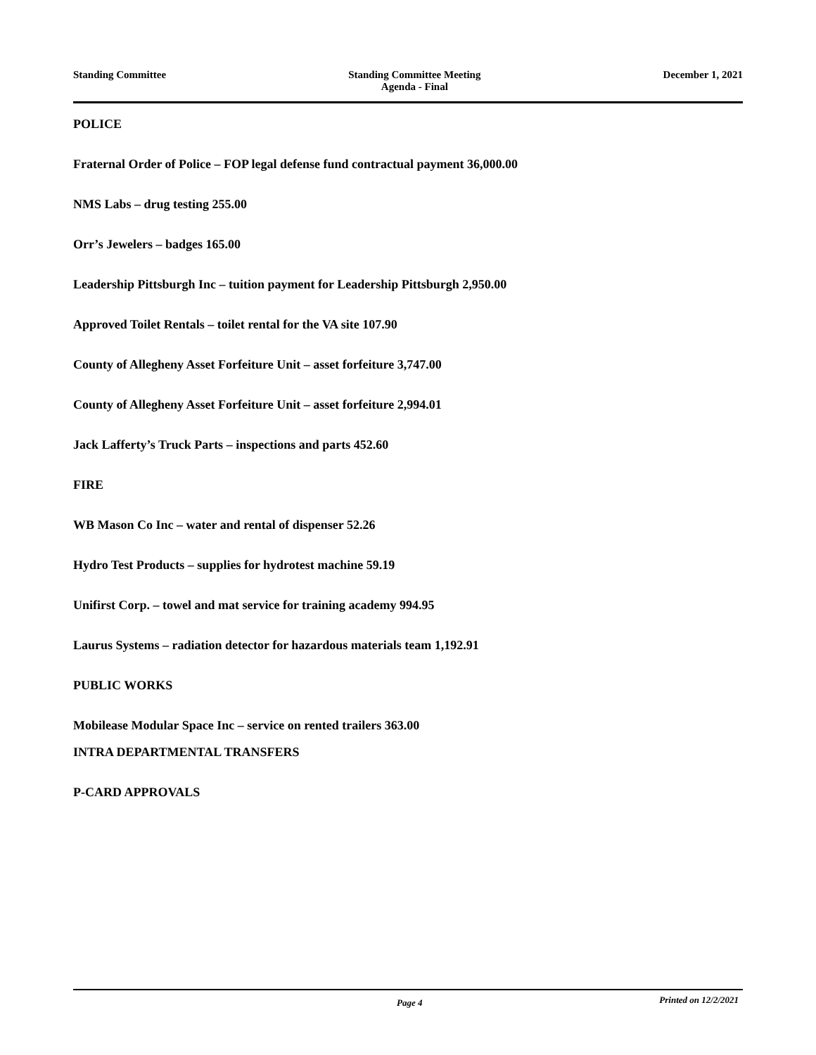Standing Committee Standing Committee Meeting
Agenda - Final
December 1, 2021
POLICE
Fraternal Order of Police – FOP legal defense fund contractual payment 36,000.00
NMS Labs – drug testing 255.00
Orr’s Jewelers – badges 165.00
Leadership Pittsburgh Inc – tuition payment for Leadership Pittsburgh 2,950.00
Approved Toilet Rentals – toilet rental for the VA site 107.90
County of Allegheny Asset Forfeiture Unit – asset forfeiture 3,747.00
County of Allegheny Asset Forfeiture Unit – asset forfeiture 2,994.01
Jack Lafferty’s Truck Parts – inspections and parts 452.60
FIRE
WB Mason Co Inc – water and rental of dispenser 52.26
Hydro Test Products – supplies for hydrotest machine 59.19
Unifirst Corp. – towel and mat service for training academy 994.95
Laurus Systems – radiation detector for hazardous materials team 1,192.91
PUBLIC WORKS
Mobilease Modular Space Inc – service on rented trailers 363.00
INTRA DEPARTMENTAL TRANSFERS
P-CARD APPROVALS
Page 4 Printed on 12/2/2021